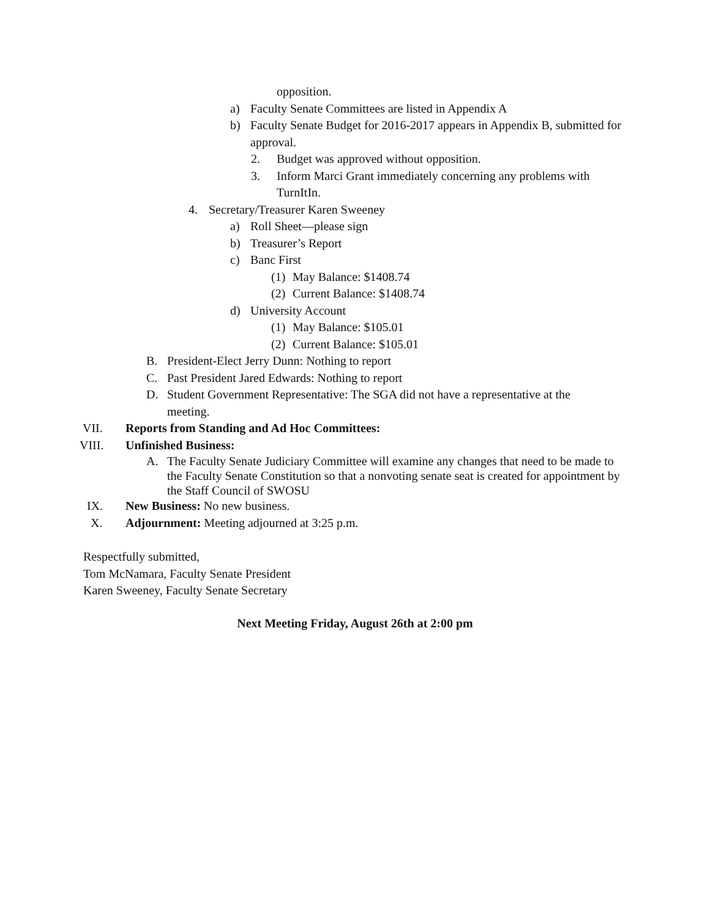opposition.
a) Faculty Senate Committees are listed in Appendix A
b) Faculty Senate Budget for 2016-2017 appears in Appendix B, submitted for approval.
2. Budget was approved without opposition.
3. Inform Marci Grant immediately concerning any problems with TurnItIn.
4. Secretary/Treasurer Karen Sweeney
a) Roll Sheet—please sign
b) Treasurer’s Report
c) Banc First
(1) May Balance: $1408.74
(2) Current Balance: $1408.74
d) University Account
(1) May Balance: $105.01
(2) Current Balance: $105.01
B. President-Elect Jerry Dunn: Nothing to report
C. Past President Jared Edwards: Nothing to report
D. Student Government Representative: The SGA did not have a representative at the meeting.
VII. Reports from Standing and Ad Hoc Committees:
VIII. Unfinished Business:
A. The Faculty Senate Judiciary Committee will examine any changes that need to be made to the Faculty Senate Constitution so that a nonvoting senate seat is created for appointment by the Staff Council of SWOSU
IX. New Business: No new business.
X. Adjournment: Meeting adjourned at 3:25 p.m.
Respectfully submitted,
Tom McNamara, Faculty Senate President
Karen Sweeney, Faculty Senate Secretary
Next Meeting Friday, August 26th at 2:00 pm